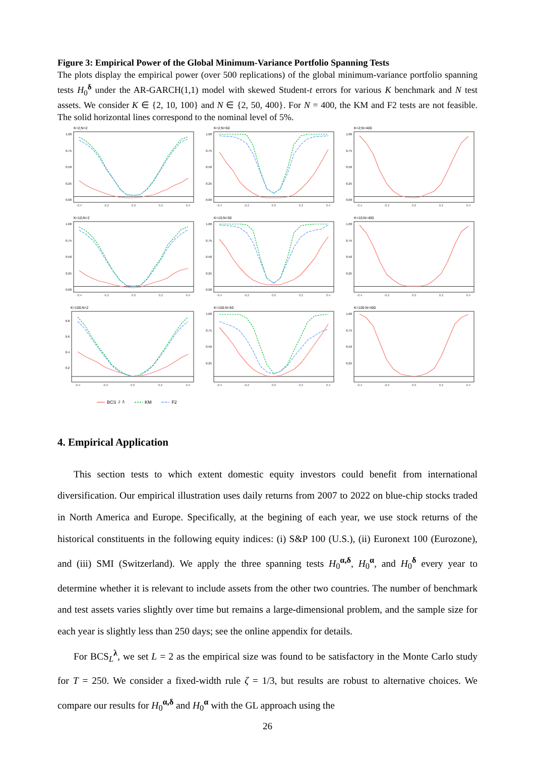Figure 3: Empirical Power of the Global Minimum-Variance Portfolio Spanning Tests
The plots display the empirical power (over 500 replications) of the global minimum-variance portfolio spanning tests H<sub>0</sub><sup>δ</sup> under the AR-GARCH(1,1) model with skewed Student-t errors for various K benchmark and N test assets. We consider K ∈ {2, 10, 100} and N ∈ {2, 50, 400}. For N = 400, the KM and F2 tests are not feasible. The solid horizontal lines correspond to the nominal level of 5%.
K=2;N=2
1.00
0.75
0.50
0.25
0.00
-0.4
-0.2
0.0
0.2
0.4
K=2;N=50
1.00
0.75
0.50
0.25
0.00
-0.4
-0.2
0.0
0.2
0.4
K=2;N=400
1.00
0.75
0.50
0.25
0.00
-0.4
-0.2
0.0
0.2
0.4
K=10;N=2
1.00
0.75
0.50
0.25
0.00
-0.4
-0.2
0.0
0.2
0.4
K=10;N=50
1.00
0.75
0.50
0.25
0.00
-0.4
-0.2
0.0
0.2
0.4
K=10;N=400
1.00
0.75
0.50
0.25
-0.4
-0.2
0.0
0.2
0.4
K=100;N=2
0.8
0.6
0.4
0.2
-0.4
-0.2
0.0
0.2
0.4
K=100;N=50
1.00
0.75
0.50
0.25
-0.4
-0.2
0.0
0.2
0.4
K=100;N=400
1.00
0.75
0.50
0.25
-0.4
-0.2
0.0
0.2
0.4
BCS<sub>2</sub><sup>δ</sup> KM F2
4. Empirical Application
This section tests to which extent domestic equity investors could benefit from international diversification. Our empirical illustration uses daily returns from 2007 to 2022 on blue-chip stocks traded in North America and Europe. Specifically, at the begining of each year, we use stock returns of the historical constituents in the following equity indices: (i) S&P 100 (U.S.), (ii) Euronext 100 (Eurozone), and (iii) SMI (Switzerland). We apply the three spanning tests H<sub>0</sub><sup>α,δ</sup>, H<sub>0</sub><sup>α</sup>, and H<sub>0</sub><sup>δ</sup> every year to determine whether it is relevant to include assets from the other two countries. The number of benchmark and test assets varies slightly over time but remains a large-dimensional problem, and the sample size for each year is slightly less than 250 days; see the online appendix for details.
For BCS<sub>L</sub><sup>λ</sup>, we set L = 2 as the empirical size was found to be satisfactory in the Monte Carlo study for T = 250. We consider a fixed-width rule ζ = 1/3, but results are robust to alternative choices. We compare our results for H<sub>0</sub><sup>α,δ</sup> and H<sub>0</sub><sup>α</sup> with the GL approach using the
26